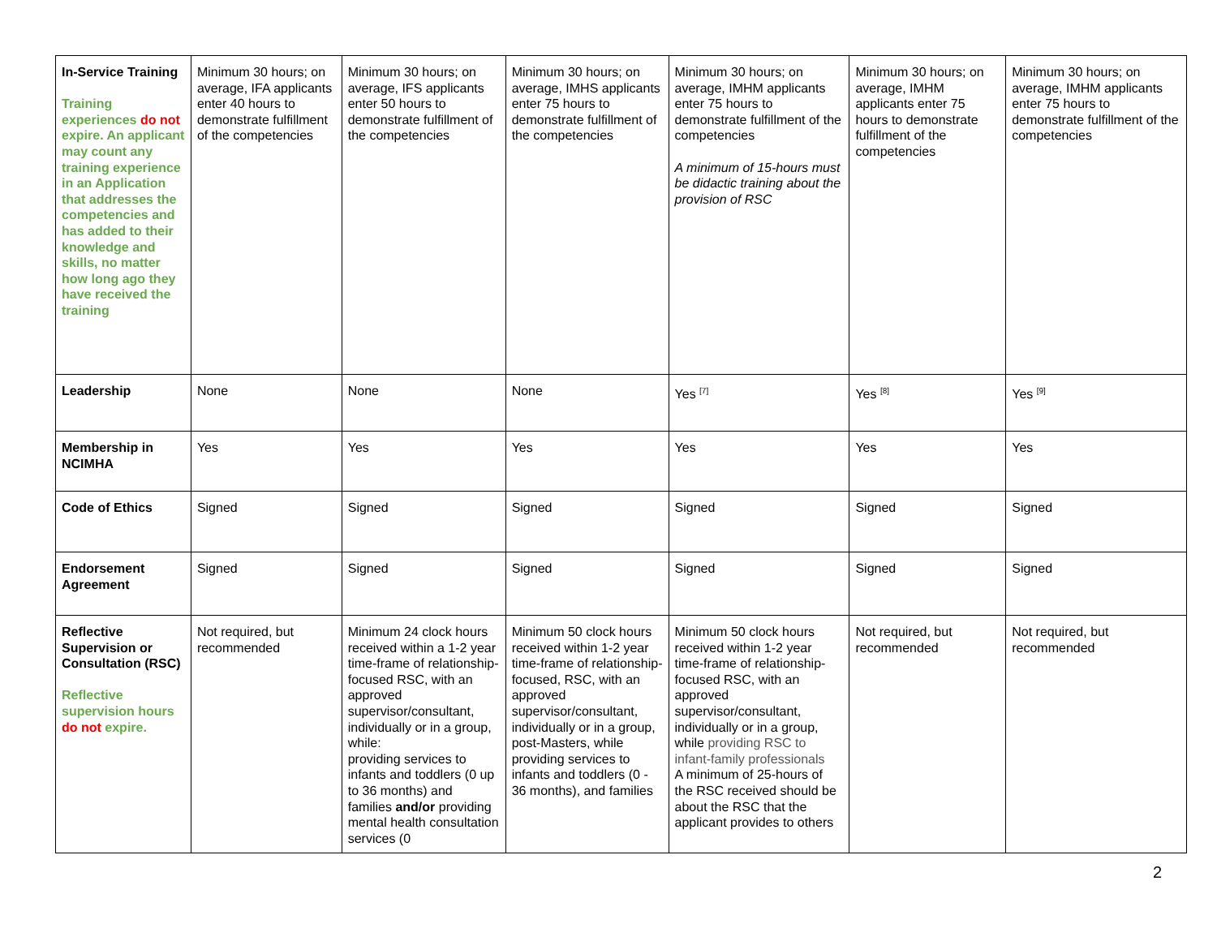| In-Service Training Training experiences do not expire. An applicant may count any training experience in an Application that addresses the competencies and has added to their knowledge and skills, no matter how long ago they have received the training | Minimum 30 hours; on average, IFA applicants enter 40 hours to demonstrate fulfillment of the competencies | Minimum 30 hours; on average, IFS applicants enter 50 hours to demonstrate fulfillment of the competencies | Minimum 30 hours; on average, IMHS applicants enter 75 hours to demonstrate fulfillment of the competencies | Minimum 30 hours; on average, IMHM applicants enter 75 hours to demonstrate fulfillment of the competencies A minimum of 15-hours must be didactic training about the provision of RSC | Minimum 30 hours; on average, IMHM applicants enter 75 hours to demonstrate fulfillment of the competencies | Minimum 30 hours; on average, IMHM applicants enter 75 hours to demonstrate fulfillment of the competencies |
| Leadership | None | None | None | Yes <sup>[7]</sup> | Yes <sup>[8]</sup> | Yes <sup>[9]</sup> |
| Membership in NCIMHA | Yes | Yes | Yes | Yes | Yes | Yes |
| Code of Ethics | Signed | Signed | Signed | Signed | Signed | Signed |
| Endorsement Agreement | Signed | Signed | Signed | Signed | Signed | Signed |
| Reflective Supervision or Consultation (RSC) Reflective supervision hours do not expire. | Not required, but recommended | Minimum 24 clock hours received within a 1-2 year time-frame of relationship-focused RSC, with an approved supervisor/consultant, individually or in a group, while: providing services to infants and toddlers (0 up to 36 months) and families and/or providing mental health consultation services (0 | Minimum 50 clock hours received within 1-2 year time-frame of relationship-focused, RSC, with an approved supervisor/consultant, individually or in a group, post-Masters, while providing services to infants and toddlers (0 - 36 months), and families | Minimum 50 clock hours received within 1-2 year time-frame of relationship-focused RSC, with an approved supervisor/consultant, individually or in a group, while providing RSC to infant-family professionals A minimum of 25-hours of the RSC received should be about the RSC that the applicant provides to others | Not required, but recommended | Not required, but recommended |
2